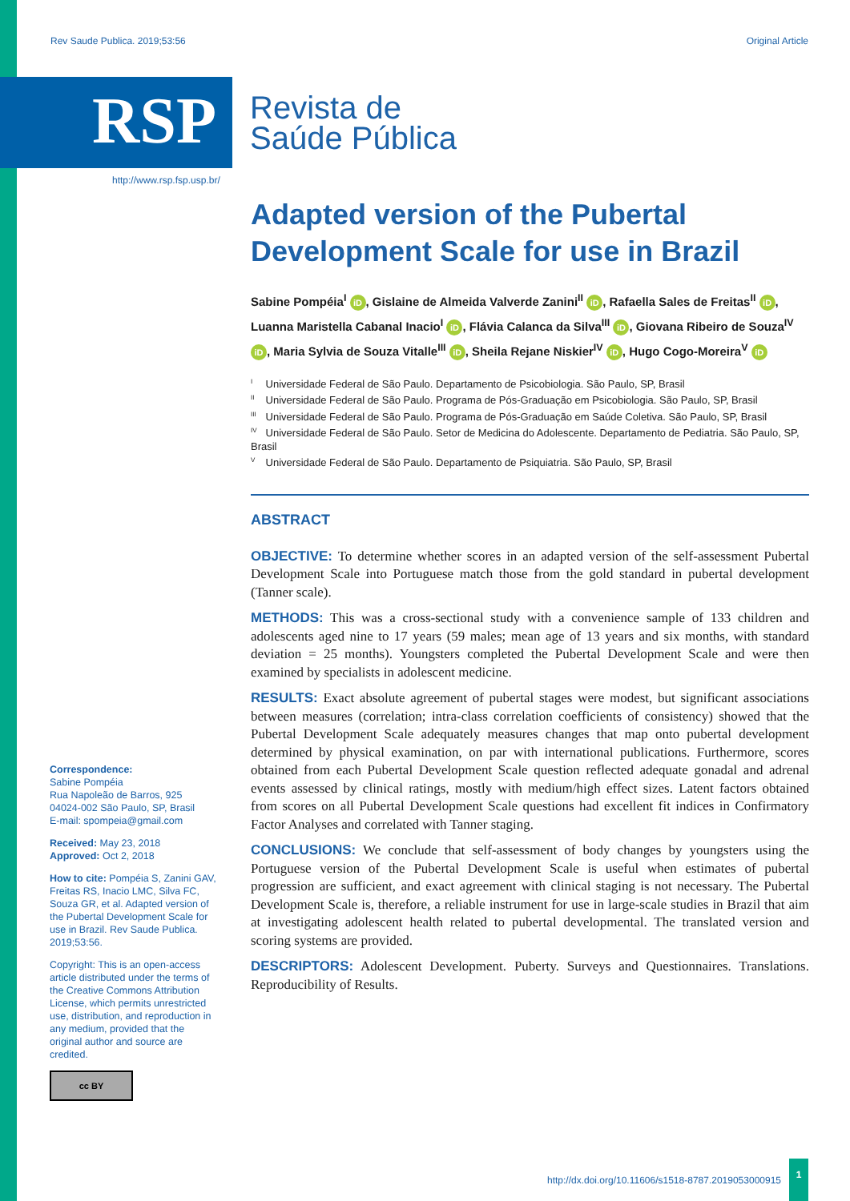Rev Saude Publica. 2019;53:56 Original Article
RSP
Revista de
Saúde Pública
http://www.rsp.fsp.usp.br/
Adapted version of the Pubertal Development Scale for use in Brazil
Sabine Pompéia<sup>I</sup> iD, Gislaine de Almeida Valverde Zanini<sup>II</sup> iD, Rafaella Sales de Freitas<sup>II</sup> iD, Luanna Maristella Cabanal Inacio<sup>I</sup> iD, Flávia Calanca da Silva<sup>III</sup> iD, Giovana Ribeiro de Souza<sup>IV</sup> iD, Maria Sylvia de Souza Vitalle<sup>III</sup> iD, Sheila Rejane Niskier<sup>IV</sup> iD, Hugo Cogo-Moreira<sup>V</sup> iD
<sup>I</sup> Universidade Federal de São Paulo. Departamento de Psicobiologia. São Paulo, SP, Brasil
<sup>II</sup> Universidade Federal de São Paulo. Programa de Pós-Graduação em Psicobiologia. São Paulo, SP, Brasil
<sup>III</sup> Universidade Federal de São Paulo. Programa de Pós-Graduação em Saúde Coletiva. São Paulo, SP, Brasil
<sup>IV</sup> Universidade Federal de São Paulo. Setor de Medicina do Adolescente. Departamento de Pediatria. São Paulo, SP, Brasil
<sup>V</sup> Universidade Federal de São Paulo. Departamento de Psiquiatria. São Paulo, SP, Brasil
ABSTRACT
OBJECTIVE: To determine whether scores in an adapted version of the self-assessment Pubertal Development Scale into Portuguese match those from the gold standard in pubertal development (Tanner scale).
METHODS: This was a cross-sectional study with a convenience sample of 133 children and adolescents aged nine to 17 years (59 males; mean age of 13 years and six months, with standard deviation = 25 months). Youngsters completed the Pubertal Development Scale and were then examined by specialists in adolescent medicine.
RESULTS: Exact absolute agreement of pubertal stages were modest, but significant associations between measures (correlation; intra-class correlation coefficients of consistency) showed that the Pubertal Development Scale adequately measures changes that map onto pubertal development determined by physical examination, on par with international publications. Furthermore, scores obtained from each Pubertal Development Scale question reflected adequate gonadal and adrenal events assessed by clinical ratings, mostly with medium/high effect sizes. Latent factors obtained from scores on all Pubertal Development Scale questions had excellent fit indices in Confirmatory Factor Analyses and correlated with Tanner staging.
CONCLUSIONS: We conclude that self-assessment of body changes by youngsters using the Portuguese version of the Pubertal Development Scale is useful when estimates of pubertal progression are sufficient, and exact agreement with clinical staging is not necessary. The Pubertal Development Scale is, therefore, a reliable instrument for use in large-scale studies in Brazil that aim at investigating adolescent health related to pubertal developmental. The translated version and scoring systems are provided.
DESCRIPTORS: Adolescent Development. Puberty. Surveys and Questionnaires. Translations. Reproducibility of Results.
Correspondence:
Sabine Pompéia
Rua Napoleão de Barros, 925
04024-002 São Paulo, SP, Brasil
E-mail: spompeia@gmail.com
Received: May 23, 2018
Approved: Oct 2, 2018
How to cite: Pompéia S, Zanini GAV, Freitas RS, Inacio LMC, Silva FC, Souza GR, et al. Adapted version of the Pubertal Development Scale for use in Brazil. Rev Saude Publica. 2019;53:56.
Copyright: This is an open-access article distributed under the terms of the Creative Commons Attribution License, which permits unrestricted use, distribution, and reproduction in any medium, provided that the original author and source are credited.
cc BY
http://dx.doi.org/10.11606/s1518-8787.2019053000915 1